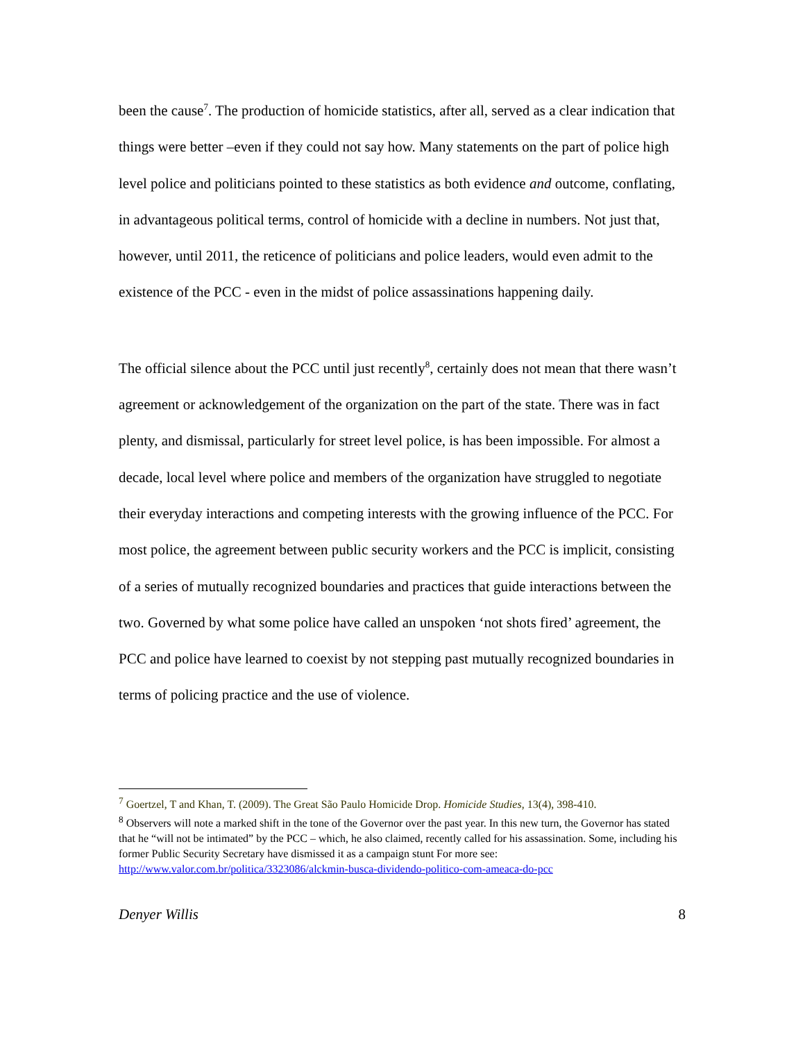been the cause<sup>7</sup>. The production of homicide statistics, after all, served as a clear indication that things were better –even if they could not say how. Many statements on the part of police high level police and politicians pointed to these statistics as both evidence and outcome, conflating, in advantageous political terms, control of homicide with a decline in numbers. Not just that, however, until 2011, the reticence of politicians and police leaders, would even admit to the existence of the PCC - even in the midst of police assassinations happening daily.
The official silence about the PCC until just recently<sup>8</sup>, certainly does not mean that there wasn’t agreement or acknowledgement of the organization on the part of the state. There was in fact plenty, and dismissal, particularly for street level police, is has been impossible. For almost a decade, local level where police and members of the organization have struggled to negotiate their everyday interactions and competing interests with the growing influence of the PCC. For most police, the agreement between public security workers and the PCC is implicit, consisting of a series of mutually recognized boundaries and practices that guide interactions between the two. Governed by what some police have called an unspoken ‘not shots fired’ agreement, the PCC and police have learned to coexist by not stepping past mutually recognized boundaries in terms of policing practice and the use of violence.
<sup>7</sup> Goertzel, T and Khan, T. (2009). The Great São Paulo Homicide Drop. Homicide Studies, 13(4), 398-410.
<sup>8</sup> Observers will note a marked shift in the tone of the Governor over the past year. In this new turn, the Governor has stated that he “will not be intimated” by the PCC – which, he also claimed, recently called for his assassination. Some, including his former Public Security Secretary have dismissed it as a campaign stunt For more see: http://www.valor.com.br/politica/3323086/alckmin-busca-dividendo-politico-com-ameaca-do-pcc
Denyer Willis 8